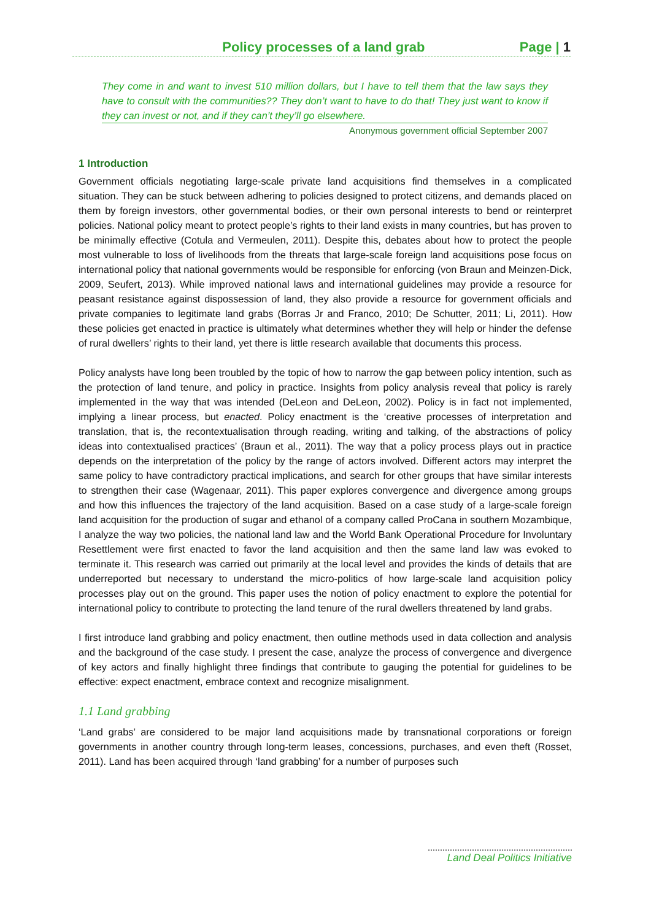Policy processes of a land grab Page | 1
They come in and want to invest 510 million dollars, but I have to tell them that the law says they have to consult with the communities?? They don’t want to have to do that! They just want to know if they can invest or not, and if they can’t they’ll go elsewhere.
Anonymous government official September 2007
1 Introduction
Government officials negotiating large-scale private land acquisitions find themselves in a complicated situation. They can be stuck between adhering to policies designed to protect citizens, and demands placed on them by foreign investors, other governmental bodies, or their own personal interests to bend or reinterpret policies. National policy meant to protect people’s rights to their land exists in many countries, but has proven to be minimally effective (Cotula and Vermeulen, 2011). Despite this, debates about how to protect the people most vulnerable to loss of livelihoods from the threats that large-scale foreign land acquisitions pose focus on international policy that national governments would be responsible for enforcing (von Braun and Meinzen-Dick, 2009, Seufert, 2013). While improved national laws and international guidelines may provide a resource for peasant resistance against dispossession of land, they also provide a resource for government officials and private companies to legitimate land grabs (Borras Jr and Franco, 2010; De Schutter, 2011; Li, 2011). How these policies get enacted in practice is ultimately what determines whether they will help or hinder the defense of rural dwellers’ rights to their land, yet there is little research available that documents this process.
Policy analysts have long been troubled by the topic of how to narrow the gap between policy intention, such as the protection of land tenure, and policy in practice. Insights from policy analysis reveal that policy is rarely implemented in the way that was intended (DeLeon and DeLeon, 2002). Policy is in fact not implemented, implying a linear process, but enacted. Policy enactment is the ‘creative processes of interpretation and translation, that is, the recontextualisation through reading, writing and talking, of the abstractions of policy ideas into contextualised practices’ (Braun et al., 2011). The way that a policy process plays out in practice depends on the interpretation of the policy by the range of actors involved. Different actors may interpret the same policy to have contradictory practical implications, and search for other groups that have similar interests to strengthen their case (Wagenaar, 2011). This paper explores convergence and divergence among groups and how this influences the trajectory of the land acquisition. Based on a case study of a large-scale foreign land acquisition for the production of sugar and ethanol of a company called ProCana in southern Mozambique, I analyze the way two policies, the national land law and the World Bank Operational Procedure for Involuntary Resettlement were first enacted to favor the land acquisition and then the same land law was evoked to terminate it. This research was carried out primarily at the local level and provides the kinds of details that are underreported but necessary to understand the micro-politics of how large-scale land acquisition policy processes play out on the ground. This paper uses the notion of policy enactment to explore the potential for international policy to contribute to protecting the land tenure of the rural dwellers threatened by land grabs.
I first introduce land grabbing and policy enactment, then outline methods used in data collection and analysis and the background of the case study. I present the case, analyze the process of convergence and divergence of key actors and finally highlight three findings that contribute to gauging the potential for guidelines to be effective: expect enactment, embrace context and recognize misalignment.
1.1 Land grabbing
‘Land grabs’ are considered to be major land acquisitions made by transnational corporations or foreign governments in another country through long-term leases, concessions, purchases, and even theft (Rosset, 2011). Land has been acquired through ‘land grabbing’ for a number of purposes such
Land Deal Politics Initiative